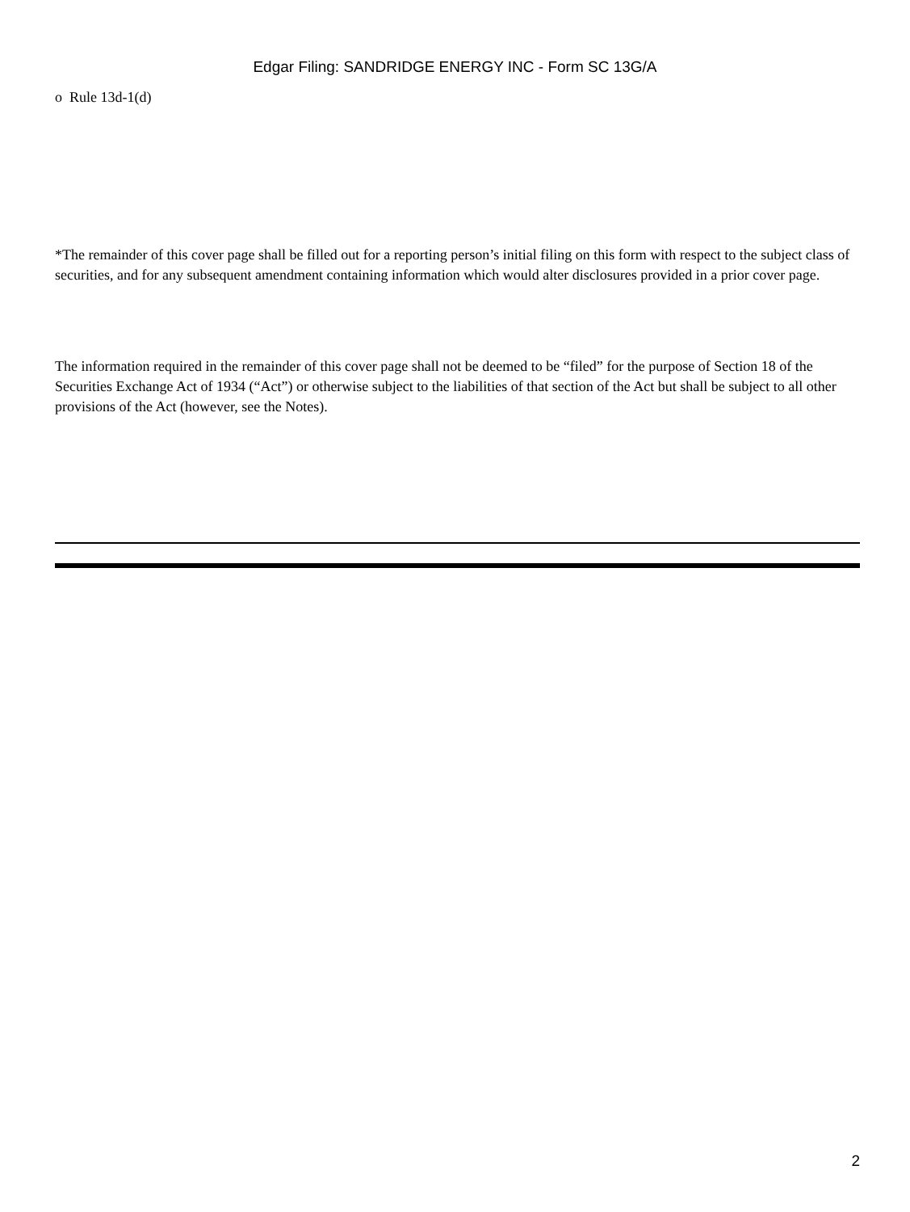Edgar Filing: SANDRIDGE ENERGY INC - Form SC 13G/A
o Rule 13d-1(d)
*The remainder of this cover page shall be filled out for a reporting person’s initial filing on this form with respect to the subject class of securities, and for any subsequent amendment containing information which would alter disclosures provided in a prior cover page.
The information required in the remainder of this cover page shall not be deemed to be “filed” for the purpose of Section 18 of the Securities Exchange Act of 1934 (“Act”) or otherwise subject to the liabilities of that section of the Act but shall be subject to all other provisions of the Act (however, see the Notes).
2